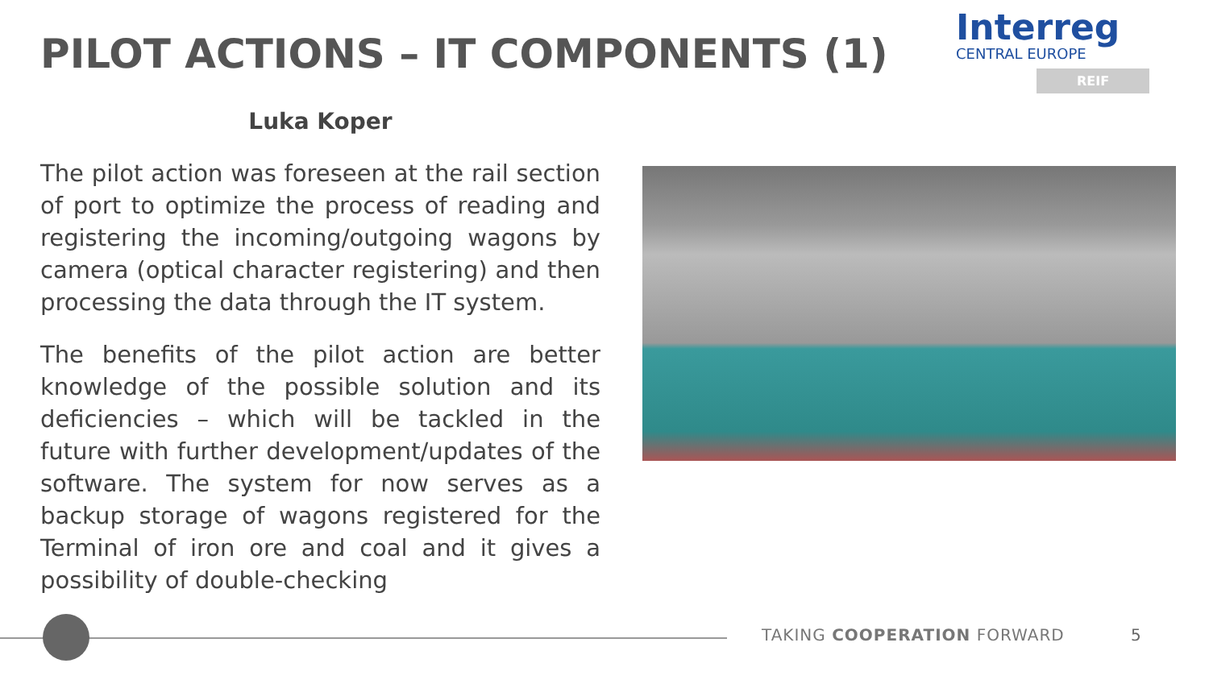PILOT ACTIONS – IT COMPONENTS (1)
Interreg
CENTRAL EUROPE
REIF
Luka Koper
The pilot action was foreseen at the rail section of port to optimize the process of reading and registering the incoming/outgoing wagons by camera (optical character registering) and then processing the data through the IT system.
The benefits of the pilot action are better knowledge of the possible solution and its deficiencies – which will be tackled in the future with further development/updates of the software. The system for now serves as a backup storage of wagons registered for the Terminal of iron ore and coal and it gives a possibility of double-checking
TAKING COOPERATION FORWARD 5